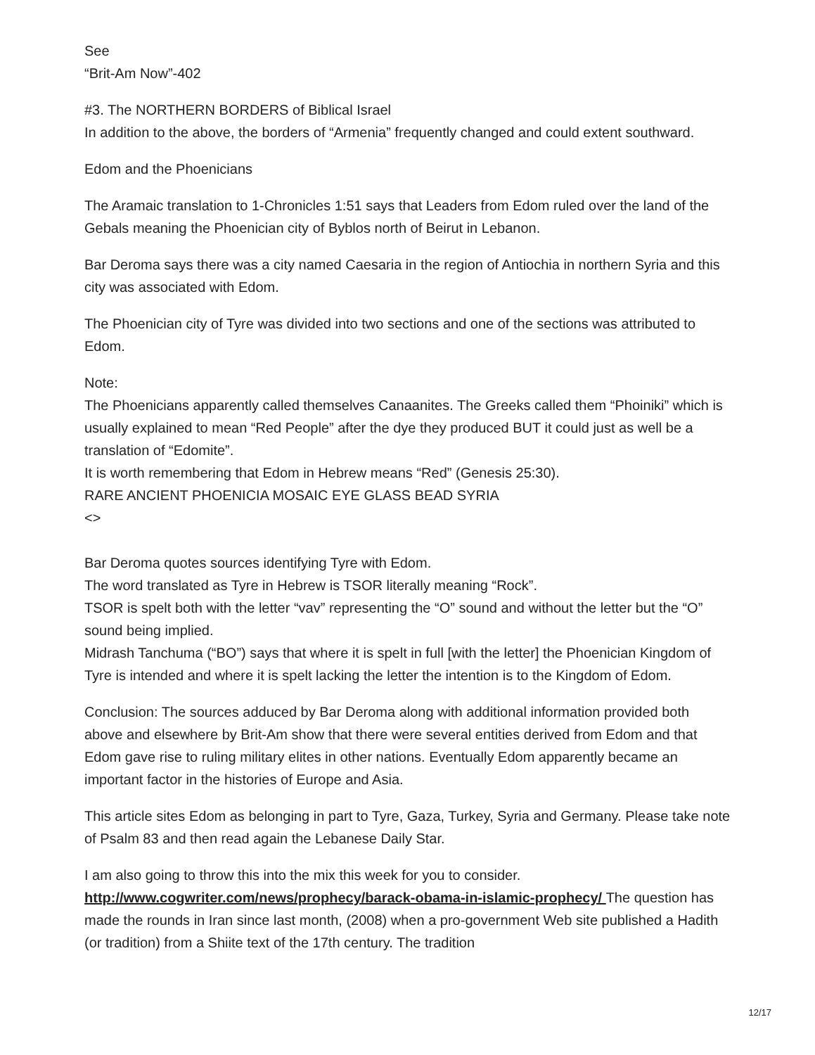See
“Brit-Am Now”-402
#3. The NORTHERN BORDERS of Biblical Israel
In addition to the above, the borders of “Armenia” frequently changed and could extent southward.
Edom and the Phoenicians
The Aramaic translation to 1-Chronicles 1:51 says that Leaders from Edom ruled over the land of the Gebals meaning the Phoenician city of Byblos north of Beirut in Lebanon.
Bar Deroma says there was a city named Caesaria in the region of Antiochia in northern Syria and this city was associated with Edom.
The Phoenician city of Tyre was divided into two sections and one of the sections was attributed to Edom.
Note:
The Phoenicians apparently called themselves Canaanites. The Greeks called them “Phoiniki” which is usually explained to mean “Red People” after the dye they produced BUT it could just as well be a translation of “Edomite”.
It is worth remembering that Edom in Hebrew means “Red” (Genesis 25:30).
RARE ANCIENT PHOENICIA MOSAIC EYE GLASS BEAD SYRIA
<>
Bar Deroma quotes sources identifying Tyre with Edom.
The word translated as Tyre in Hebrew is TSOR literally meaning “Rock”.
TSOR is spelt both with the letter “vav” representing the “O” sound and without the letter but the “O” sound being implied.
Midrash Tanchuma (“BO”) says that where it is spelt in full [with the letter] the Phoenician Kingdom of Tyre is intended and where it is spelt lacking the letter the intention is to the Kingdom of Edom.
Conclusion: The sources adduced by Bar Deroma along with additional information provided both above and elsewhere by Brit-Am show that there were several entities derived from Edom and that Edom gave rise to ruling military elites in other nations. Eventually Edom apparently became an important factor in the histories of Europe and Asia.
This article sites Edom as belonging in part to Tyre, Gaza, Turkey, Syria and Germany. Please take note of Psalm 83 and then read again the Lebanese Daily Star.
I am also going to throw this into the mix this week for you to consider.
http://www.cogwriter.com/news/prophecy/barack-obama-in-islamic-prophecy/ The question has made the rounds in Iran since last month, (2008) when a pro-government Web site published a Hadith (or tradition) from a Shiite text of the 17th century. The tradition
12/17